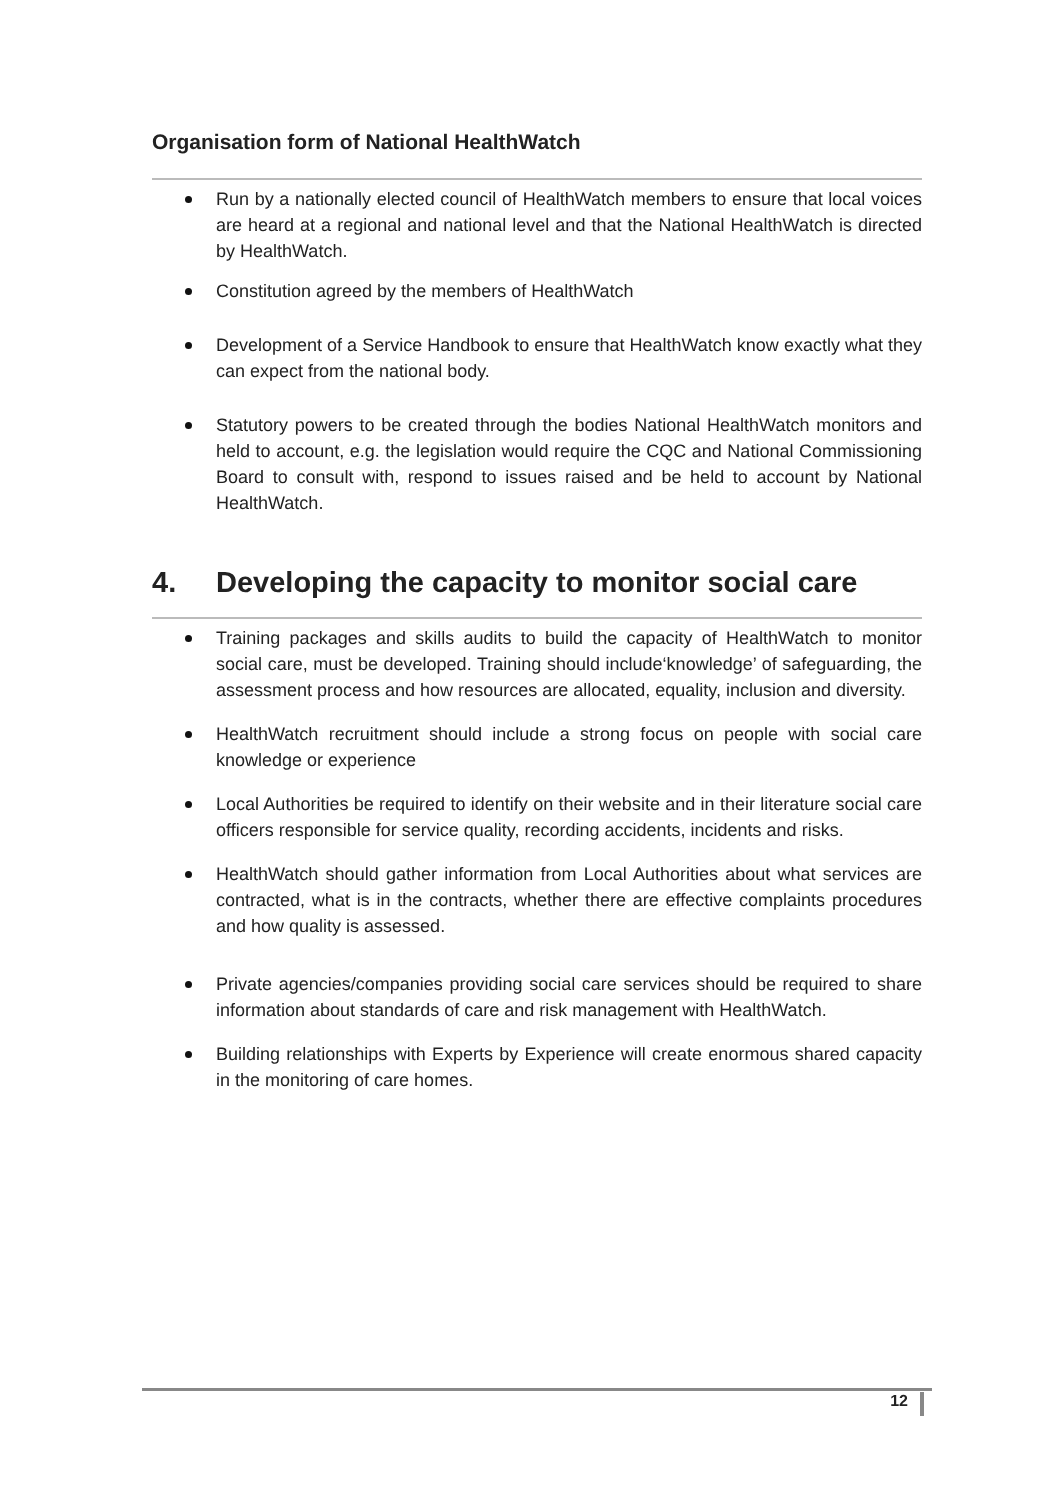Organisation form of National HealthWatch
Run by a nationally elected council of HealthWatch members to ensure that local voices are heard at a regional and national level and that the National HealthWatch is directed by HealthWatch.
Constitution agreed by the members of HealthWatch
Development of a Service Handbook to ensure that HealthWatch know exactly what they can expect from the national body.
Statutory powers to be created through the bodies National HealthWatch monitors and held to account, e.g. the legislation would require the CQC and National Commissioning Board to consult with, respond to issues raised and be held to account by National HealthWatch.
4. Developing the capacity to monitor social care
Training packages and skills audits to build the capacity of HealthWatch to monitor social care, must be developed. Training should include‘knowledge’ of safeguarding, the assessment process and how resources are allocated, equality, inclusion and diversity.
HealthWatch recruitment should include a strong focus on people with social care knowledge or experience
Local Authorities be required to identify on their website and in their literature social care officers responsible for service quality, recording accidents, incidents and risks.
HealthWatch should gather information from Local Authorities about what services are contracted, what is in the contracts, whether there are effective complaints procedures and how quality is assessed.
Private agencies/companies providing social care services should be required to share information about standards of care and risk management with HealthWatch.
Building relationships with Experts by Experience will create enormous shared capacity in the monitoring of care homes.
12